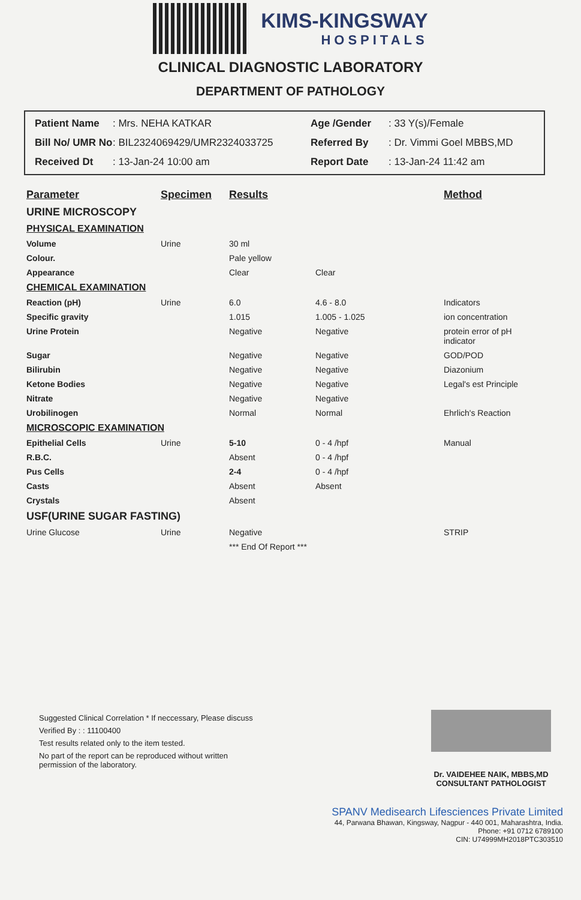KIMS-KINGSWAY
HOSPITALS
CLINICAL DIAGNOSTIC LABORATORY
DEPARTMENT OF PATHOLOGY
Patient Name
: Mrs. NEHA KATKAR
Age /Gender
: 33 Y(s)/Female
Bill No/ UMR No
: BIL2324069429/UMR2324033725
Referred By
: Dr. Vimmi Goel MBBS,MD
Received Dt
: 13-Jan-24 10:00 am
Report Date
: 13-Jan-24 11:42 am
| Parameter | Specimen | Results | | Method |
| --- | --- | --- | --- | --- |
| URINE MICROSCOPY | | | | |
| PHYSICAL EXAMINATION | | | | |
| Volume | Urine | 30 ml | | |
| Colour. | | Pale yellow | | |
| Appearance | | Clear | Clear | |
| CHEMICAL EXAMINATION | | | | |
| Reaction (pH) | Urine | 6.0 | 4.6 - 8.0 | Indicators |
| Specific gravity | | 1.015 | 1.005 - 1.025 | ion concentration |
| Urine Protein | | Negative | Negative | protein error of pH indicator |
| Sugar | | Negative | Negative | GOD/POD |
| Bilirubin | | Negative | Negative | Diazonium |
| Ketone Bodies | | Negative | Negative | Legal's est Principle |
| Nitrate | | Negative | Negative | |
| Urobilinogen | | Normal | Normal | Ehrlich's Reaction |
| MICROSCOPIC EXAMINATION | | | | |
| Epithelial Cells | Urine | 5-10 | 0 - 4 /hpf | Manual |
| R.B.C. | | Absent | 0 - 4 /hpf | |
| Pus Cells | | 2-4 | 0 - 4 /hpf | |
| Casts | | Absent | Absent | |
| Crystals | | Absent | | |
| USF(URINE SUGAR FASTING) | | | | |
| Urine Glucose | Urine | Negative | | STRIP |
| | | *** End Of Report *** | | |
Suggested Clinical Correlation * If neccessary, Please discuss
Verified By : : 11100400
Test results related only to the item tested.
No part of the report can be reproduced without written permission of the laboratory.
Dr. VAIDEHEE NAIK, MBBS,MD
CONSULTANT PATHOLOGIST
SPANV Medisearch Lifesciences Private Limited
44, Parwana Bhawan, Kingsway, Nagpur - 440 001, Maharashtra, India.
Phone: +91 0712 6789100
CIN: U74999MH2018PTC303510